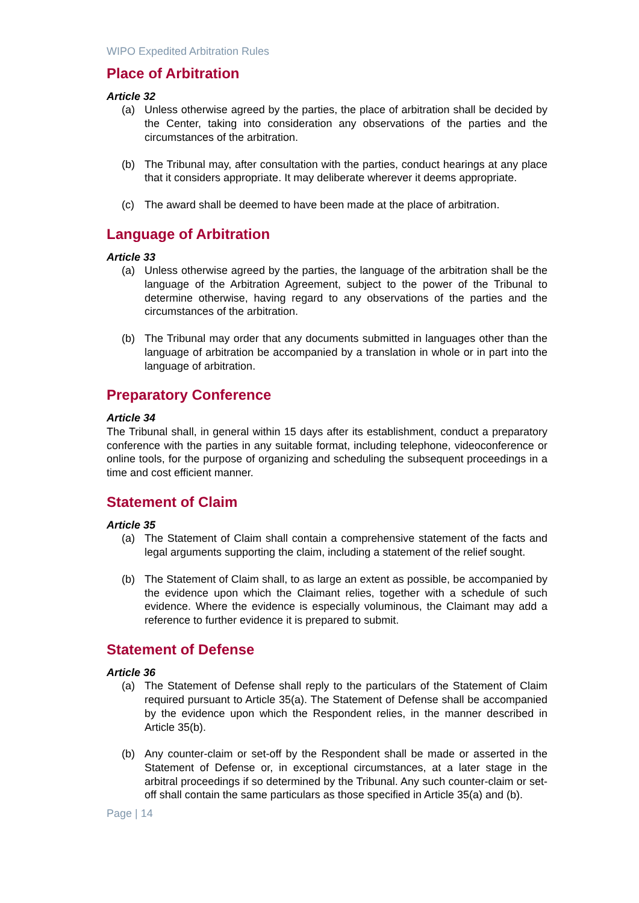WIPO Expedited Arbitration Rules
Place of Arbitration
Article 32
(a) Unless otherwise agreed by the parties, the place of arbitration shall be decided by the Center, taking into consideration any observations of the parties and the circumstances of the arbitration.
(b) The Tribunal may, after consultation with the parties, conduct hearings at any place that it considers appropriate. It may deliberate wherever it deems appropriate.
(c) The award shall be deemed to have been made at the place of arbitration.
Language of Arbitration
Article 33
(a) Unless otherwise agreed by the parties, the language of the arbitration shall be the language of the Arbitration Agreement, subject to the power of the Tribunal to determine otherwise, having regard to any observations of the parties and the circumstances of the arbitration.
(b) The Tribunal may order that any documents submitted in languages other than the language of arbitration be accompanied by a translation in whole or in part into the language of arbitration.
Preparatory Conference
Article 34
The Tribunal shall, in general within 15 days after its establishment, conduct a preparatory conference with the parties in any suitable format, including telephone, videoconference or online tools, for the purpose of organizing and scheduling the subsequent proceedings in a time and cost efficient manner.
Statement of Claim
Article 35
(a) The Statement of Claim shall contain a comprehensive statement of the facts and legal arguments supporting the claim, including a statement of the relief sought.
(b) The Statement of Claim shall, to as large an extent as possible, be accompanied by the evidence upon which the Claimant relies, together with a schedule of such evidence. Where the evidence is especially voluminous, the Claimant may add a reference to further evidence it is prepared to submit.
Statement of Defense
Article 36
(a) The Statement of Defense shall reply to the particulars of the Statement of Claim required pursuant to Article 35(a). The Statement of Defense shall be accompanied by the evidence upon which the Respondent relies, in the manner described in Article 35(b).
(b) Any counter-claim or set-off by the Respondent shall be made or asserted in the Statement of Defense or, in exceptional circumstances, at a later stage in the arbitral proceedings if so determined by the Tribunal. Any such counter-claim or set-off shall contain the same particulars as those specified in Article 35(a) and (b).
Page | 14